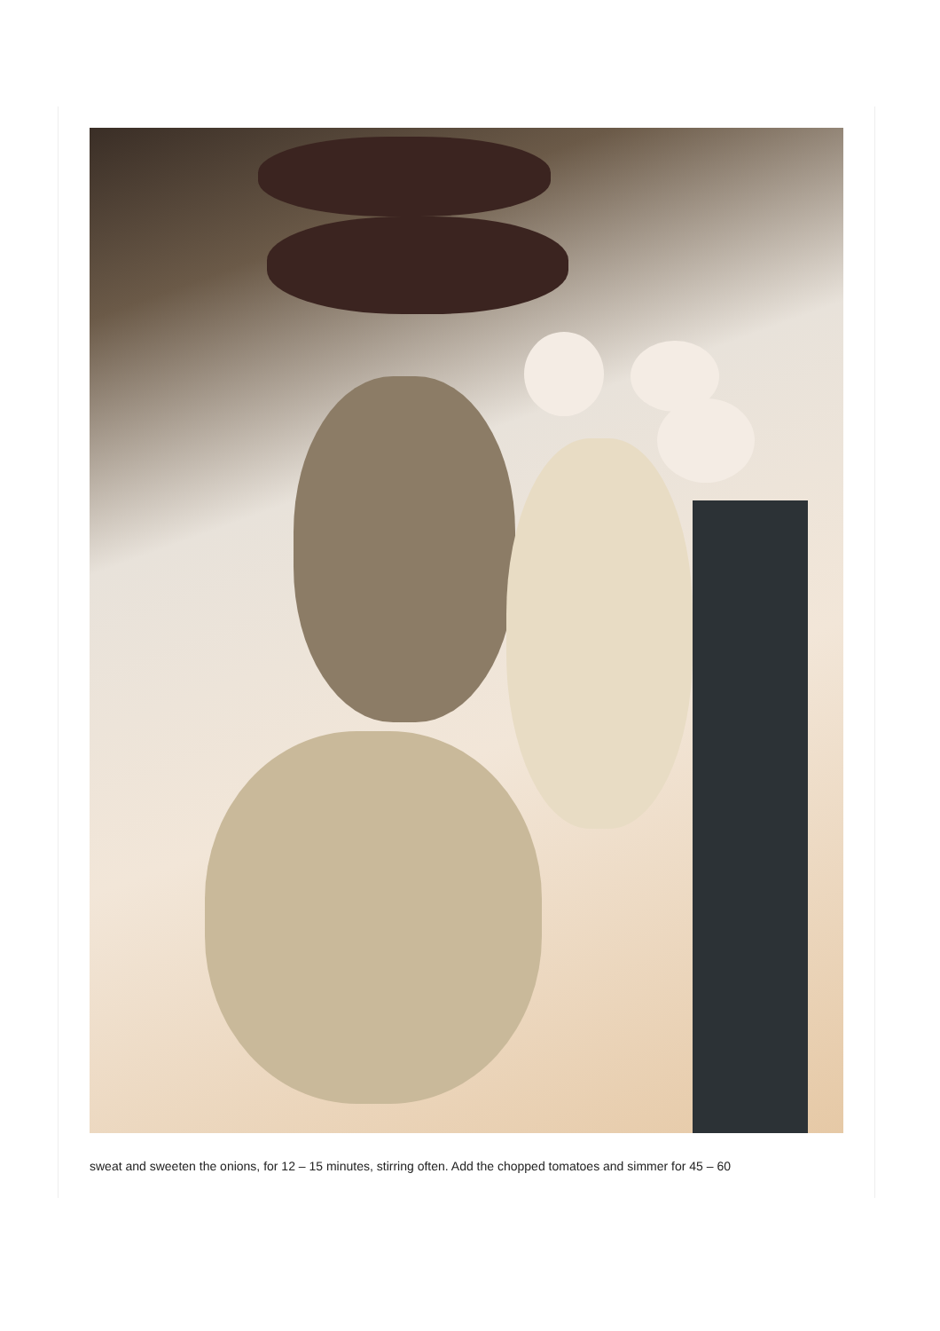sweat and sweeten the onions, for 12 – 15 minutes, stirring often. Add the chopped tomatoes and simmer for 45 – 60